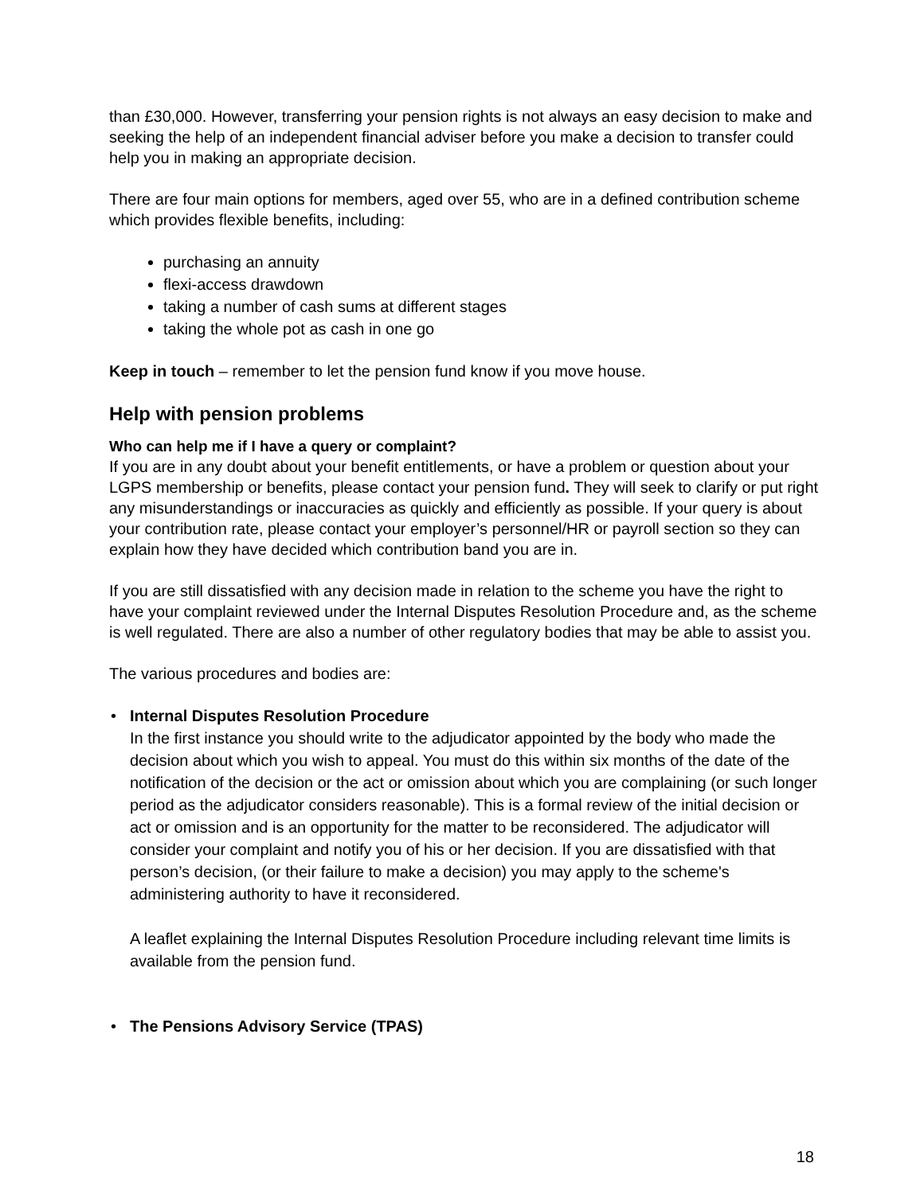than £30,000. However, transferring your pension rights is not always an easy decision to make and seeking the help of an independent financial adviser before you make a decision to transfer could help you in making an appropriate decision.
There are four main options for members, aged over 55, who are in a defined contribution scheme which provides flexible benefits, including:
purchasing an annuity
flexi-access drawdown
taking a number of cash sums at different stages
taking the whole pot as cash in one go
Keep in touch – remember to let the pension fund know if you move house.
Help with pension problems
Who can help me if I have a query or complaint?
If you are in any doubt about your benefit entitlements, or have a problem or question about your LGPS membership or benefits, please contact your pension fund. They will seek to clarify or put right any misunderstandings or inaccuracies as quickly and efficiently as possible. If your query is about your contribution rate, please contact your employer’s personnel/HR or payroll section so they can explain how they have decided which contribution band you are in.
If you are still dissatisfied with any decision made in relation to the scheme you have the right to have your complaint reviewed under the Internal Disputes Resolution Procedure and, as the scheme is well regulated. There are also a number of other regulatory bodies that may be able to assist you.
The various procedures and bodies are:
• Internal Disputes Resolution Procedure
In the first instance you should write to the adjudicator appointed by the body who made the decision about which you wish to appeal. You must do this within six months of the date of the notification of the decision or the act or omission about which you are complaining (or such longer period as the adjudicator considers reasonable). This is a formal review of the initial decision or act or omission and is an opportunity for the matter to be reconsidered. The adjudicator will consider your complaint and notify you of his or her decision. If you are dissatisfied with that person’s decision, (or their failure to make a decision) you may apply to the scheme's administering authority to have it reconsidered.
A leaflet explaining the Internal Disputes Resolution Procedure including relevant time limits is available from the pension fund.
• The Pensions Advisory Service (TPAS)
18